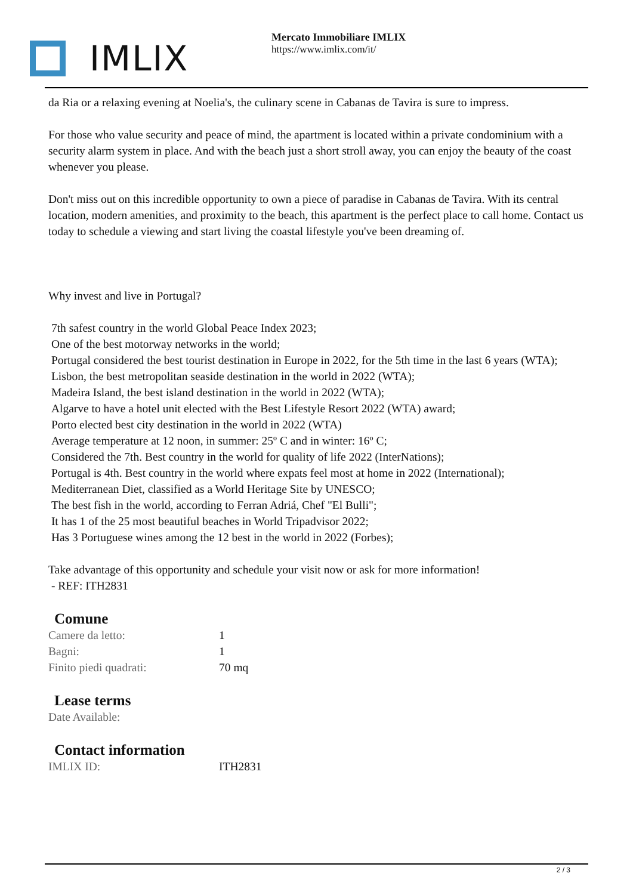IMLIX
Mercato Immobiliare IMLIX
https://www.imlix.com/it/
da Ria or a relaxing evening at Noelia's, the culinary scene in Cabanas de Tavira is sure to impress.
For those who value security and peace of mind, the apartment is located within a private condominium with a security alarm system in place. And with the beach just a short stroll away, you can enjoy the beauty of the coast whenever you please.
Don't miss out on this incredible opportunity to own a piece of paradise in Cabanas de Tavira. With its central location, modern amenities, and proximity to the beach, this apartment is the perfect place to call home. Contact us today to schedule a viewing and start living the coastal lifestyle you've been dreaming of.
Why invest and live in Portugal?
7th safest country in the world Global Peace Index 2023;
One of the best motorway networks in the world;
Portugal considered the best tourist destination in Europe in 2022, for the 5th time in the last 6 years (WTA);
Lisbon, the best metropolitan seaside destination in the world in 2022 (WTA);
Madeira Island, the best island destination in the world in 2022 (WTA);
Algarve to have a hotel unit elected with the Best Lifestyle Resort 2022 (WTA) award;
Porto elected best city destination in the world in 2022 (WTA)
Average temperature at 12 noon, in summer: 25º C and in winter: 16º C;
Considered the 7th. Best country in the world for quality of life 2022 (InterNations);
Portugal is 4th. Best country in the world where expats feel most at home in 2022 (International);
Mediterranean Diet, classified as a World Heritage Site by UNESCO;
The best fish in the world, according to Ferran Adriá, Chef "El Bulli";
It has 1 of the 25 most beautiful beaches in World Tripadvisor 2022;
Has 3 Portuguese wines among the 12 best in the world in 2022 (Forbes);
Take advantage of this opportunity and schedule your visit now or ask for more information!
- REF: ITH2831
Comune
| Camere da letto: | 1 |
| Bagni: | 1 |
| Finito piedi quadrati: | 70 mq |
Lease terms
| Date Available: | |
Contact information
| IMLIX ID: | ITH2831 |
2 / 3